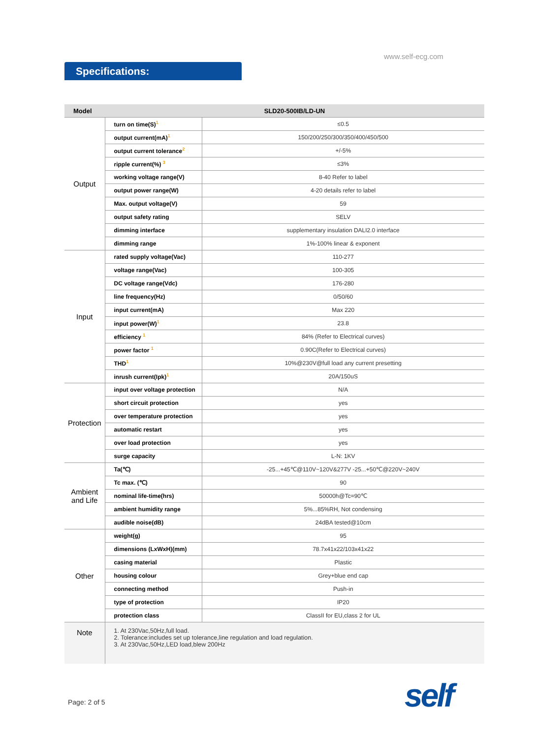www.self-ecg.com
Specifications:
| Model | SLD20-500IB/LD-UN | |
| --- | --- | --- |
| Output | turn on time(S)<sup>1</sup> | ≤0.5 |
| | output current(mA)<sup>1</sup> | 150/200/250/300/350/400/450/500 |
| | output current tolerance<sup>2</sup> | +/-5% |
| | ripple current(%) <sup>3</sup> | ≤3% |
| | working voltage range(V) | 8-40 Refer to label |
| | output power range(W) | 4-20 details refer to label |
| | Max. output voltage(V) | 59 |
| | output safety rating | SELV |
| | dimming interface | supplementary insulation DALI2.0 interface |
| | dimming range | 1%-100% linear & exponent |
| Input | rated supply voltage(Vac) | 110-277 |
| | voltage range(Vac) | 100-305 |
| | DC voltage range(Vdc) | 176-280 |
| | line frequency(Hz) | 0/50/60 |
| | input current(mA) | Max 220 |
| | input power(W)<sup>1</sup> | 23.8 |
| | efficiency <sup>1</sup> | 84% (Refer to Electrical curves) |
| | power factor <sup>1</sup> | 0.90C(Refer to Electrical curves) |
| | THD<sup>1</sup> | 10%@230V@full load any current presetting |
| | inrush current(Ipk)<sup>1</sup> | 20A/150uS |
| Protection | input over voltage protection | N/A |
| | short circuit protection | yes |
| | over temperature protection | yes |
| | automatic restart | yes |
| | over load protection | yes |
| | surge capacity | L-N: 1KV |
| Ambient and Life | Ta(℃) | -25...+45℃@110V~120V&277V -25...+50℃@220V~240V |
| | Tc max. (℃) | 90 |
| | nominal life-time(hrs) | 50000h@Tc=90℃ |
| | ambient humidity range | 5%...85%RH, Not condensing |
| | audible noise(dB) | 24dBA tested@10cm |
| Other | weight(g) | 95 |
| | dimensions (LxWxH)(mm) | 78.7x41x22/103x41x22 |
| | casing material | Plastic |
| | housing colour | Grey+blue end cap |
| | connecting method | Push-in |
| | type of protection | IP20 |
| | protection class | ClassII for EU,class 2 for UL |
| Note | 1. At 230Vac,50Hz,full load. 2. Tolerance:includes set up tolerance,line regulation and load regulation. 3. At 230Vac,50Hz,LED load,blew 200Hz | |
Page: 2 of 5 self